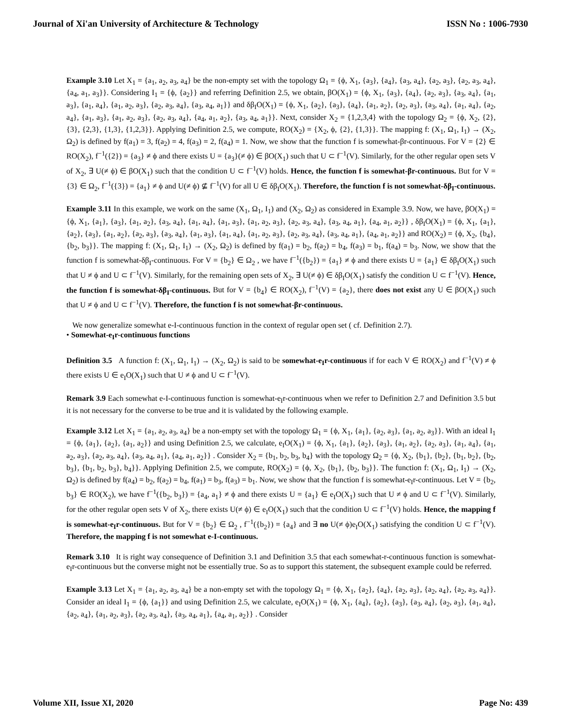Journal of Xi'an University of Architecture & Technology ISSN No : 1006-7930
Example 3.10 Let X<sub>1</sub> = {a<sub>1</sub>, a<sub>2</sub>, a<sub>3</sub>, a<sub>4</sub>} be the non-empty set with the topology Ω<sub>1</sub> = {ϕ, X<sub>1</sub>, {a<sub>3</sub>}, {a<sub>4</sub>}, {a<sub>3</sub>, a<sub>4</sub>}, {a<sub>2</sub>, a<sub>3</sub>}, {a<sub>2</sub>, a<sub>3</sub>, a<sub>4</sub>}, {a<sub>4</sub>, a<sub>1</sub>, a<sub>3</sub>}}. Considering I<sub>1</sub> = {ϕ, {a<sub>2</sub>}} and referring Definition 2.5, we obtain, βO(X<sub>1</sub>) = {ϕ, X<sub>1</sub>, {a<sub>3</sub>}, {a<sub>4</sub>}, {a<sub>2</sub>, a<sub>3</sub>}, {a<sub>3</sub>, a<sub>4</sub>}, {a<sub>1</sub>, a<sub>3</sub>}, {a<sub>1</sub>, a<sub>4</sub>}, {a<sub>1</sub>, a<sub>2</sub>, a<sub>3</sub>}, {a<sub>2</sub>, a<sub>3</sub>, a<sub>4</sub>}, {a<sub>3</sub>, a<sub>4</sub>, a<sub>1</sub>}} and δβ<sub>I</sub>O(X<sub>1</sub>) = {ϕ, X<sub>1</sub>, {a<sub>2</sub>}, {a<sub>3</sub>}, {a<sub>4</sub>}, {a<sub>1</sub>, a<sub>2</sub>}, {a<sub>2</sub>, a<sub>3</sub>}, {a<sub>3</sub>, a<sub>4</sub>}, {a<sub>1</sub>, a<sub>4</sub>}, {a<sub>2</sub>, a<sub>4</sub>}, {a<sub>1</sub>, a<sub>3</sub>}, {a<sub>1</sub>, a<sub>2</sub>, a<sub>3</sub>}, {a<sub>2</sub>, a<sub>3</sub>, a<sub>4</sub>}, {a<sub>4</sub>, a<sub>1</sub>, a<sub>2</sub>}, {a<sub>3</sub>, a<sub>4</sub>, a<sub>1</sub>}}. Next, consider X<sub>2</sub> = {1,2,3,4} with the topology Ω<sub>2</sub> = {ϕ, X<sub>2</sub>, {2}, {3}, {2,3}, {1,3}, {1,2,3}}. Applying Definition 2.5, we compute, RO(X<sub>2</sub>) = {X<sub>2</sub>, ϕ, {2}, {1,3}}. The mapping f: (X<sub>1</sub>, Ω<sub>1</sub>, I<sub>1</sub>) → (X<sub>2</sub>, Ω<sub>2</sub>) is defined by f(a<sub>1</sub>) = 3, f(a<sub>2</sub>) = 4, f(a<sub>3</sub>) = 2, f(a<sub>4</sub>) = 1. Now, we show that the function f is somewhat-βr-continuous. For V = {2} ∈ RO(X<sub>2</sub>), f<sup>−1</sup>({2}) = {a<sub>3</sub>} ≠ ϕ and there exists U = {a<sub>3</sub>}(≠ ϕ) ∈ βO(X<sub>1</sub>) such that U ⊂ f<sup>−1</sup>(V). Similarly, for the other regular open sets V of X<sub>2</sub>, ∃ U(≠ ϕ) ∈ βO(X<sub>1</sub>) such that the condition U ⊂ f<sup>−1</sup>(V) holds. Hence, the function f is somewhat-βr-continuous. But for V = {3} ∈ Ω<sub>2</sub>, f<sup>−1</sup>({3}) = {a<sub>1</sub>} ≠ ϕ and U(≠ ϕ) ⊈ f<sup>−1</sup>(V) for all U ∈ δβ<sub>I</sub>O(X<sub>1</sub>). Therefore, the function f is not somewhat-δβ<sub>I</sub>-continuous.
Example 3.11 In this example, we work on the same (X<sub>1</sub>, Ω<sub>1</sub>, I<sub>1</sub>) and (X<sub>2</sub>, Ω<sub>2</sub>) as considered in Example 3.9. Now, we have, βO(X<sub>1</sub>) = {ϕ, X<sub>1</sub>, {a<sub>1</sub>}, {a<sub>3</sub>}, {a<sub>1</sub>, a<sub>2</sub>}, {a<sub>3</sub>, a<sub>4</sub>}, {a<sub>1</sub>, a<sub>4</sub>}, {a<sub>1</sub>, a<sub>3</sub>}, {a<sub>1</sub>, a<sub>2</sub>, a<sub>3</sub>}, {a<sub>2</sub>, a<sub>3</sub>, a<sub>4</sub>}, {a<sub>3</sub>, a<sub>4</sub>, a<sub>1</sub>}, {a<sub>4</sub>, a<sub>1</sub>, a<sub>2</sub>}} , δβ<sub>I</sub>O(X<sub>1</sub>) = {ϕ, X<sub>1</sub>, {a<sub>1</sub>}, {a<sub>2</sub>}, {a<sub>3</sub>}, {a<sub>1</sub>, a<sub>2</sub>}, {a<sub>2</sub>, a<sub>3</sub>}, {a<sub>3</sub>, a<sub>4</sub>}, {a<sub>1</sub>, a<sub>3</sub>}, {a<sub>1</sub>, a<sub>4</sub>}, {a<sub>1</sub>, a<sub>2</sub>, a<sub>3</sub>}, {a<sub>2</sub>, a<sub>3</sub>, a<sub>4</sub>}, {a<sub>3</sub>, a<sub>4</sub>, a<sub>1</sub>}, {a<sub>4</sub>, a<sub>1</sub>, a<sub>2</sub>}} and RO(X<sub>2</sub>) = {ϕ, X<sub>2</sub>, {b<sub>4</sub>}, {b<sub>2</sub>, b<sub>3</sub>}}. The mapping f: (X<sub>1</sub>, Ω<sub>1</sub>, I<sub>1</sub>) → (X<sub>2</sub>, Ω<sub>2</sub>) is defined by f(a<sub>1</sub>) = b<sub>2</sub>, f(a<sub>2</sub>) = b<sub>4</sub>, f(a<sub>3</sub>) = b<sub>1</sub>, f(a<sub>4</sub>) = b<sub>3</sub>. Now, we show that the function f is somewhat-δβ<sub>I</sub>-continuous. For V = {b<sub>2</sub>} ∈ Ω<sub>2</sub> , we have f<sup>−1</sup>({b<sub>2</sub>}) = {a<sub>1</sub>} ≠ ϕ and there exists U = {a<sub>1</sub>} ∈ δβ<sub>I</sub>O(X<sub>1</sub>) such that U ≠ ϕ and U ⊂ f<sup>−1</sup>(V). Similarly, for the remaining open sets of X<sub>2</sub>, ∃ U(≠ ϕ) ∈ δβ<sub>I</sub>O(X<sub>1</sub>) satisfy the condition U ⊂ f<sup>−1</sup>(V). Hence, the function f is somewhat-δβ<sub>I</sub>-continuous. But for V = {b<sub>4</sub>} ∈ RO(X<sub>2</sub>), f<sup>−1</sup>(V) = {a<sub>2</sub>}, there does not exist any U ∈ βO(X<sub>1</sub>) such that U ≠ ϕ and U ⊂ f<sup>−1</sup>(V). Therefore, the function f is not somewhat-βr-continuous.
We now generalize somewhat e-I-continuous function in the context of regular open set ( cf. Definition 2.7).
• Somewhat-e<sub>I</sub>r-continuous functions
Definition 3.5 A function f: (X<sub>1</sub>, Ω<sub>1</sub>, I<sub>1</sub>) → (X<sub>2</sub>, Ω<sub>2</sub>) is said to be somewhat-e<sub>I</sub>r-continuous if for each V ∈ RO(X<sub>2</sub>) and f<sup>−1</sup>(V) ≠ ϕ there exists U ∈ e<sub>I</sub>O(X<sub>1</sub>) such that U ≠ ϕ and U ⊂ f<sup>−1</sup>(V).
Remark 3.9 Each somewhat e-I-continuous function is somewhat-e<sub>I</sub>r-continuous when we refer to Definition 2.7 and Definition 3.5 but it is not necessary for the converse to be true and it is validated by the following example.
Example 3.12 Let X<sub>1</sub> = {a<sub>1</sub>, a<sub>2</sub>, a<sub>3</sub>, a<sub>4</sub>} be a non-empty set with the topology Ω<sub>1</sub> = {ϕ, X<sub>1</sub>, {a<sub>1</sub>}, {a<sub>2</sub>, a<sub>3</sub>}, {a<sub>1</sub>, a<sub>2</sub>, a<sub>3</sub>}}. With an ideal I<sub>1</sub> = {ϕ, {a<sub>1</sub>}, {a<sub>2</sub>}, {a<sub>1</sub>, a<sub>2</sub>}} and using Definition 2.5, we calculate, e<sub>I</sub>O(X<sub>1</sub>) = {ϕ, X<sub>1</sub>, {a<sub>1</sub>}, {a<sub>2</sub>}, {a<sub>3</sub>}, {a<sub>1</sub>, a<sub>2</sub>}, {a<sub>2</sub>, a<sub>3</sub>}, {a<sub>1</sub>, a<sub>4</sub>}, {a<sub>1</sub>, a<sub>2</sub>, a<sub>3</sub>}, {a<sub>2</sub>, a<sub>3</sub>, a<sub>4</sub>}, {a<sub>3</sub>, a<sub>4</sub>, a<sub>1</sub>}, {a<sub>4</sub>, a<sub>1</sub>, a<sub>2</sub>}} . Consider X<sub>2</sub> = {b<sub>1</sub>, b<sub>2</sub>, b<sub>3</sub>, b<sub>4</sub>} with the topology Ω<sub>2</sub> = {ϕ, X<sub>2</sub>, {b<sub>1</sub>}, {b<sub>2</sub>}, {b<sub>1</sub>, b<sub>2</sub>}, {b<sub>2</sub>, b<sub>3</sub>}, {b<sub>1</sub>, b<sub>2</sub>, b<sub>3</sub>}, b<sub>4</sub>}}. Applying Definition 2.5, we compute, RO(X<sub>2</sub>) = {ϕ, X<sub>2</sub>, {b<sub>1</sub>}, {b<sub>2</sub>, b<sub>3</sub>}}. The function f: (X<sub>1</sub>, Ω<sub>1</sub>, I<sub>1</sub>) → (X<sub>2</sub>, Ω<sub>2</sub>) is defined by f(a<sub>4</sub>) = b<sub>2</sub>, f(a<sub>2</sub>) = b<sub>4</sub>, f(a<sub>1</sub>) = b<sub>3</sub>, f(a<sub>3</sub>) = b<sub>1</sub>. Now, we show that the function f is somewhat-e<sub>I</sub>r-continuous. Let V = {b<sub>2</sub>, b<sub>3</sub>} ∈ RO(X<sub>2</sub>), we have f<sup>−1</sup>({b<sub>2</sub>, b<sub>3</sub>}) = {a<sub>4</sub>, a<sub>1</sub>} ≠ ϕ and there exists U = {a<sub>1</sub>} ∈ e<sub>I</sub>O(X<sub>1</sub>) such that U ≠ ϕ and U ⊂ f<sup>−1</sup>(V). Similarly, for the other regular open sets V of X<sub>2</sub>, there exists U(≠ ϕ) ∈ e<sub>I</sub>O(X<sub>1</sub>) such that the condition U ⊂ f<sup>−1</sup>(V) holds. Hence, the mapping f is somewhat-e<sub>I</sub>r-continuous. But for V = {b<sub>2</sub>} ∈ Ω<sub>2</sub> , f<sup>−1</sup>({b<sub>2</sub>}) = {a<sub>4</sub>} and ∃ no U(≠ ϕ)e<sub>I</sub>O(X<sub>1</sub>) satisfying the condition U ⊂ f<sup>−1</sup>(V). Therefore, the mapping f is not somewhat e-I-continuous.
Remark 3.10 It is right way consequence of Definition 3.1 and Definition 3.5 that each somewhat-r-continuous function is somewhat-e<sub>I</sub>r-continuous but the converse might not be essentially true. So as to support this statement, the subsequent example could be referred.
Example 3.13 Let X<sub>1</sub> = {a<sub>1</sub>, a<sub>2</sub>, a<sub>3</sub>, a<sub>4</sub>} be a non-empty set with the topology Ω<sub>1</sub> = {ϕ, X<sub>1</sub>, {a<sub>2</sub>}, {a<sub>4</sub>}, {a<sub>2</sub>, a<sub>3</sub>}, {a<sub>2</sub>, a<sub>4</sub>}, {a<sub>2</sub>, a<sub>3</sub>, a<sub>4</sub>}}. Consider an ideal I<sub>1</sub> = {ϕ, {a<sub>1</sub>}} and using Definition 2.5, we calculate, e<sub>I</sub>O(X<sub>1</sub>) = {ϕ, X<sub>1</sub>, {a<sub>4</sub>}, {a<sub>2</sub>}, {a<sub>3</sub>}, {a<sub>3</sub>, a<sub>4</sub>}, {a<sub>2</sub>, a<sub>3</sub>}, {a<sub>1</sub>, a<sub>4</sub>}, {a<sub>2</sub>, a<sub>4</sub>}, {a<sub>1</sub>, a<sub>2</sub>, a<sub>3</sub>}, {a<sub>2</sub>, a<sub>3</sub>, a<sub>4</sub>}, {a<sub>3</sub>, a<sub>4</sub>, a<sub>1</sub>}, {a<sub>4</sub>, a<sub>1</sub>, a<sub>2</sub>}} . Consider
Volume XII, Issue XI, 2020 Page No: 439